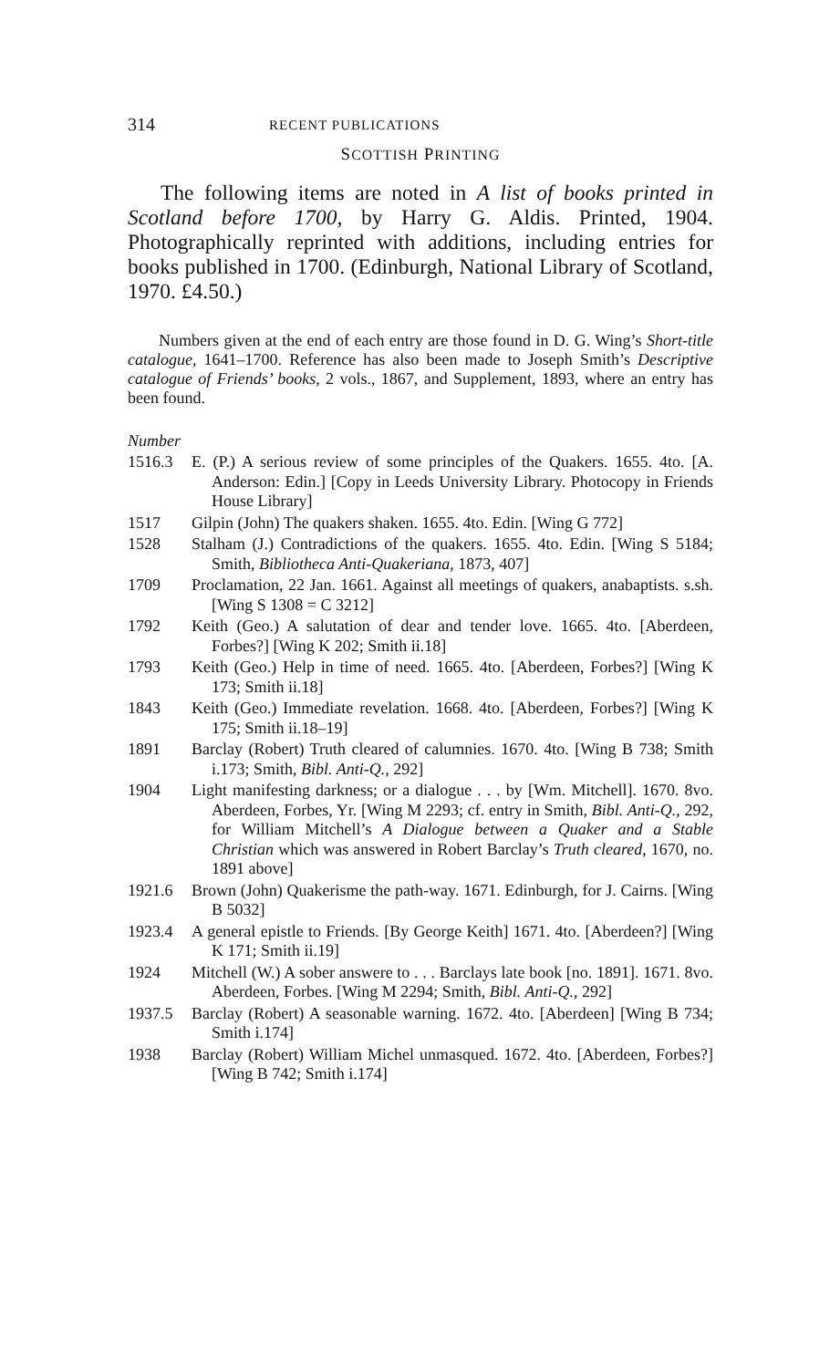314 RECENT PUBLICATIONS
SCOTTISH PRINTING
The following items are noted in A list of books printed in Scotland before 1700, by Harry G. Aldis. Printed, 1904. Photographically reprinted with additions, including entries for books published in 1700. (Edinburgh, National Library of Scotland, 1970. £4.50.)
Numbers given at the end of each entry are those found in D. G. Wing’s Short-title catalogue, 1641–1700. Reference has also been made to Joseph Smith’s Descriptive catalogue of Friends’ books, 2 vols., 1867, and Supplement, 1893, where an entry has been found.
Number
1516.3 E. (P.) A serious review of some principles of the Quakers. 1655. 4to. [A. Anderson: Edin.] [Copy in Leeds University Library. Photocopy in Friends House Library]
1517 Gilpin (John) The quakers shaken. 1655. 4to. Edin. [Wing G 772]
1528 Stalham (J.) Contradictions of the quakers. 1655. 4to. Edin. [Wing S 5184; Smith, Bibliotheca Anti-Quakeriana, 1873, 407]
1709 Proclamation, 22 Jan. 1661. Against all meetings of quakers, anabaptists. s.sh. [Wing S 1308 = C 3212]
1792 Keith (Geo.) A salutation of dear and tender love. 1665. 4to. [Aberdeen, Forbes?] [Wing K 202; Smith ii.18]
1793 Keith (Geo.) Help in time of need. 1665. 4to. [Aberdeen, Forbes?] [Wing K 173; Smith ii.18]
1843 Keith (Geo.) Immediate revelation. 1668. 4to. [Aberdeen, Forbes?] [Wing K 175; Smith ii.18–19]
1891 Barclay (Robert) Truth cleared of calumnies. 1670. 4to. [Wing B 738; Smith i.173; Smith, Bibl. Anti-Q., 292]
1904 Light manifesting darkness; or a dialogue . . . by [Wm. Mitchell]. 1670. 8vo. Aberdeen, Forbes, Yr. [Wing M 2293; cf. entry in Smith, Bibl. Anti-Q., 292, for William Mitchell’s A Dialogue between a Quaker and a Stable Christian which was answered in Robert Barclay’s Truth cleared, 1670, no. 1891 above]
1921.6 Brown (John) Quakerisme the path-way. 1671. Edinburgh, for J. Cairns. [Wing B 5032]
1923.4 A general epistle to Friends. [By George Keith] 1671. 4to. [Aberdeen?] [Wing K 171; Smith ii.19]
1924 Mitchell (W.) A sober answere to . . . Barclays late book [no. 1891]. 1671. 8vo. Aberdeen, Forbes. [Wing M 2294; Smith, Bibl. Anti-Q., 292]
1937.5 Barclay (Robert) A seasonable warning. 1672. 4to. [Aberdeen] [Wing B 734; Smith i.174]
1938 Barclay (Robert) William Michel unmasqued. 1672. 4to. [Aberdeen, Forbes?] [Wing B 742; Smith i.174]